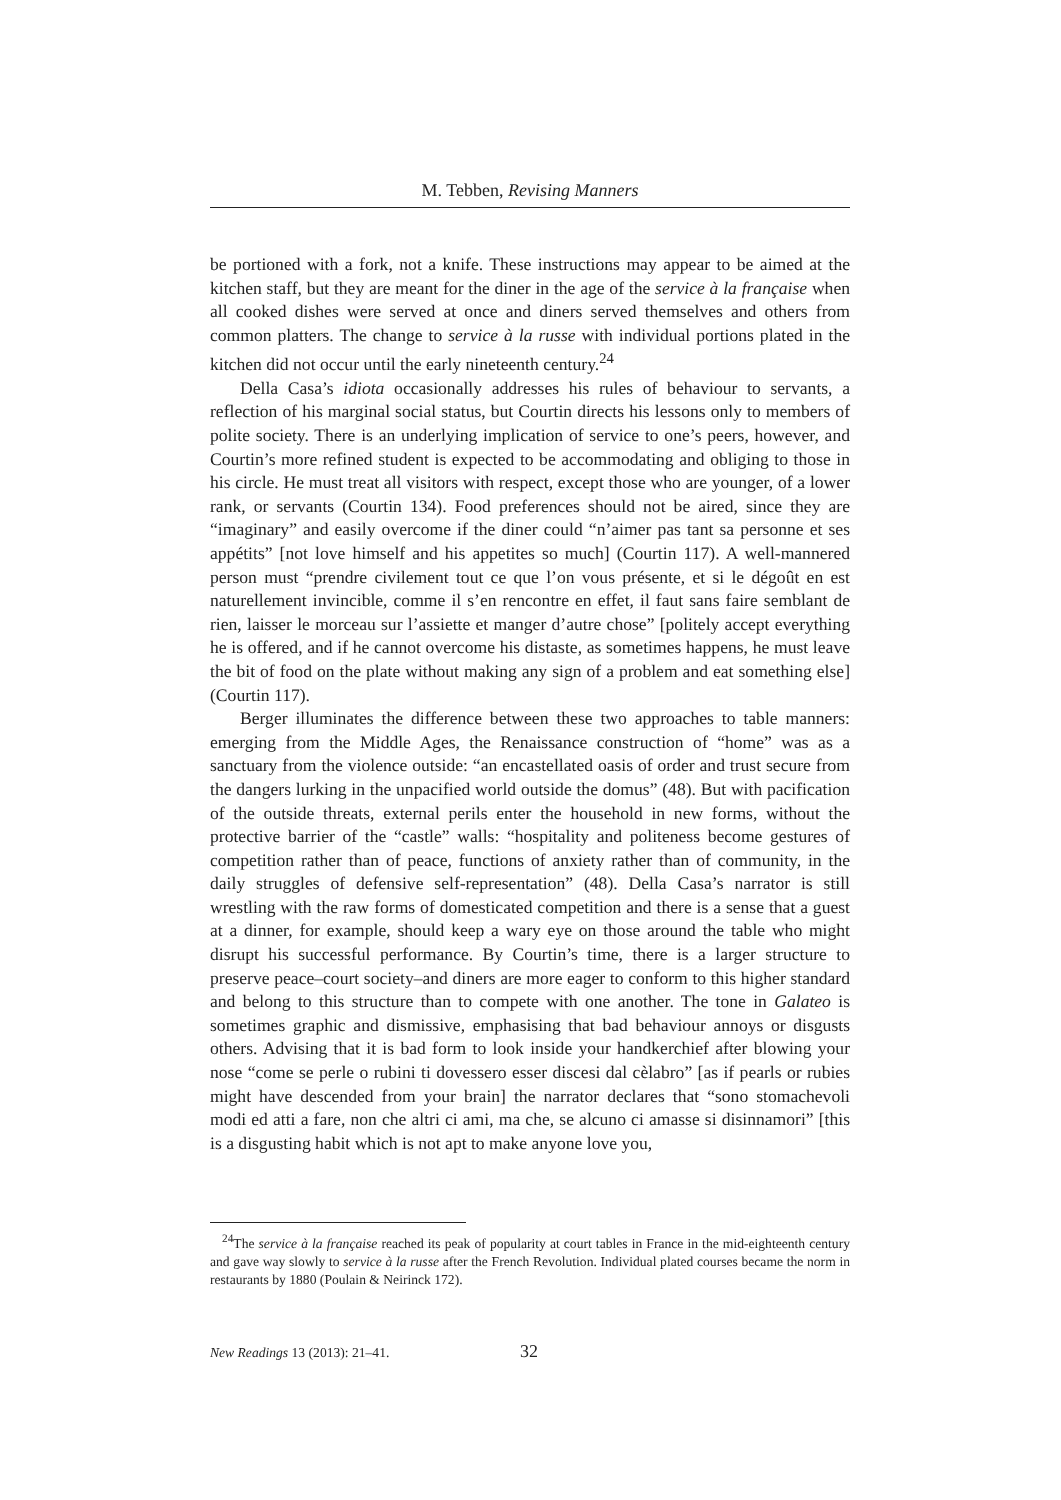M. Tebben, Revising Manners
be portioned with a fork, not a knife. These instructions may appear to be aimed at the kitchen staff, but they are meant for the diner in the age of the service à la française when all cooked dishes were served at once and diners served themselves and others from common platters. The change to service à la russe with individual portions plated in the kitchen did not occur until the early nineteenth century.<sup>24</sup>
Della Casa’s idiota occasionally addresses his rules of behaviour to servants, a reflection of his marginal social status, but Courtin directs his lessons only to members of polite society. There is an underlying implication of service to one’s peers, however, and Courtin’s more refined student is expected to be accommodating and obliging to those in his circle. He must treat all visitors with respect, except those who are younger, of a lower rank, or servants (Courtin 134). Food preferences should not be aired, since they are “imaginary” and easily overcome if the diner could “n’aimer pas tant sa personne et ses appétits” [not love himself and his appetites so much] (Courtin 117). A well-mannered person must “prendre civilement tout ce que l’on vous présente, et si le dégoût en est naturellement invincible, comme il s’en rencontre en effet, il faut sans faire semblant de rien, laisser le morceau sur l’assiette et manger d’autre chose” [politely accept everything he is offered, and if he cannot overcome his distaste, as sometimes happens, he must leave the bit of food on the plate without making any sign of a problem and eat something else] (Courtin 117).
Berger illuminates the difference between these two approaches to table manners: emerging from the Middle Ages, the Renaissance construction of “home” was as a sanctuary from the violence outside: “an encastellated oasis of order and trust secure from the dangers lurking in the unpacified world outside the domus” (48). But with pacification of the outside threats, external perils enter the household in new forms, without the protective barrier of the “castle” walls: “hospitality and politeness become gestures of competition rather than of peace, functions of anxiety rather than of community, in the daily struggles of defensive self-representation” (48). Della Casa’s narrator is still wrestling with the raw forms of domesticated competition and there is a sense that a guest at a dinner, for example, should keep a wary eye on those around the table who might disrupt his successful performance. By Courtin’s time, there is a larger structure to preserve peace–court society–and diners are more eager to conform to this higher standard and belong to this structure than to compete with one another. The tone in Galateo is sometimes graphic and dismissive, emphasising that bad behaviour annoys or disgusts others. Advising that it is bad form to look inside your handkerchief after blowing your nose “come se perle o rubini ti dovessero esser discesi dal cèlabro” [as if pearls or rubies might have descended from your brain] the narrator declares that “sono stomachevoli modi ed atti a fare, non che altri ci ami, ma che, se alcuno ci amasse si disinnamori” [this is a disgusting habit which is not apt to make anyone love you,
<sup>24</sup> The service à la française reached its peak of popularity at court tables in France in the mid-eighteenth century and gave way slowly to service à la russe after the French Revolution. Individual plated courses became the norm in restaurants by 1880 (Poulain & Neirinck 172).
New Readings 13 (2013): 21–41. 32